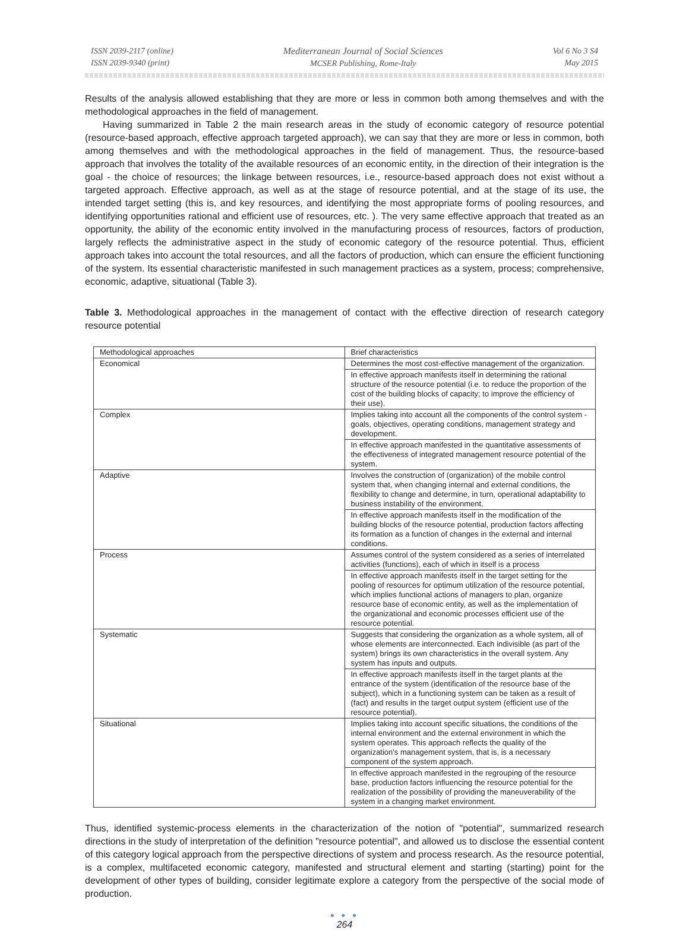ISSN 2039-2117 (online)
ISSN 2039-9340 (print)
Mediterranean Journal of Social Sciences
MCSER Publishing, Rome-Italy
Vol 6 No 3 S4
May 2015
Results of the analysis allowed establishing that they are more or less in common both among themselves and with the methodological approaches in the field of management.
Having summarized in Table 2 the main research areas in the study of economic category of resource potential (resource-based approach, effective approach targeted approach), we can say that they are more or less in common, both among themselves and with the methodological approaches in the field of management. Thus, the resource-based approach that involves the totality of the available resources of an economic entity, in the direction of their integration is the goal - the choice of resources; the linkage between resources, i.e., resource-based approach does not exist without a targeted approach. Effective approach, as well as at the stage of resource potential, and at the stage of its use, the intended target setting (this is, and key resources, and identifying the most appropriate forms of pooling resources, and identifying opportunities rational and efficient use of resources, etc. ). The very same effective approach that treated as an opportunity, the ability of the economic entity involved in the manufacturing process of resources, factors of production, largely reflects the administrative aspect in the study of economic category of the resource potential. Thus, efficient approach takes into account the total resources, and all the factors of production, which can ensure the efficient functioning of the system. Its essential characteristic manifested in such management practices as a system, process; comprehensive, economic, adaptive, situational (Table 3).
Table 3. Methodological approaches in the management of contact with the effective direction of research category resource potential
| Methodological approaches | Brief characteristics |
| Economical | Determines the most cost-effective management of the organization. |
| | In effective approach manifests itself in determining the rational structure of the resource potential (i.e. to reduce the proportion of the cost of the building blocks of capacity; to improve the efficiency of their use). |
| Complex | Implies taking into account all the components of the control system - goals, objectives, operating conditions, management strategy and development. |
| | In effective approach manifested in the quantitative assessments of the effectiveness of integrated management resource potential of the system. |
| Adaptive | Involves the construction of (organization) of the mobile control system that, when changing internal and external conditions, the flexibility to change and determine, in turn, operational adaptability to business instability of the environment. |
| | In effective approach manifests itself in the modification of the building blocks of the resource potential, production factors affecting its formation as a function of changes in the external and internal conditions. |
| Process | Assumes control of the system considered as a series of interrelated activities (functions), each of which in itself is a process |
| | In effective approach manifests itself in the target setting for the pooling of resources for optimum utilization of the resource potential, which implies functional actions of managers to plan, organize resource base of economic entity, as well as the implementation of the organizational and economic processes efficient use of the resource potential. |
| Systematic | Suggests that considering the organization as a whole system, all of whose elements are interconnected. Each indivisible (as part of the system) brings its own characteristics in the overall system. Any system has inputs and outputs. |
| | In effective approach manifests itself in the target plants at the entrance of the system (identification of the resource base of the subject), which in a functioning system can be taken as a result of (fact) and results in the target output system (efficient use of the resource potential). |
| Situational | Implies taking into account specific situations, the conditions of the internal environment and the external environment in which the system operates. This approach reflects the quality of the organization's management system, that is, is a necessary component of the system approach. |
| | In effective approach manifested in the regrouping of the resource base, production factors influencing the resource potential for the realization of the possibility of providing the maneuverability of the system in a changing market environment. |
Thus, identified systemic-process elements in the characterization of the notion of "potential", summarized research directions in the study of interpretation of the definition "resource potential", and allowed us to disclose the essential content of this category logical approach from the perspective directions of system and process research. As the resource potential, is a complex, multifaceted economic category, manifested and structural element and starting (starting) point for the development of other types of building, consider legitimate explore a category from the perspective of the social mode of production.
● ● ●
264